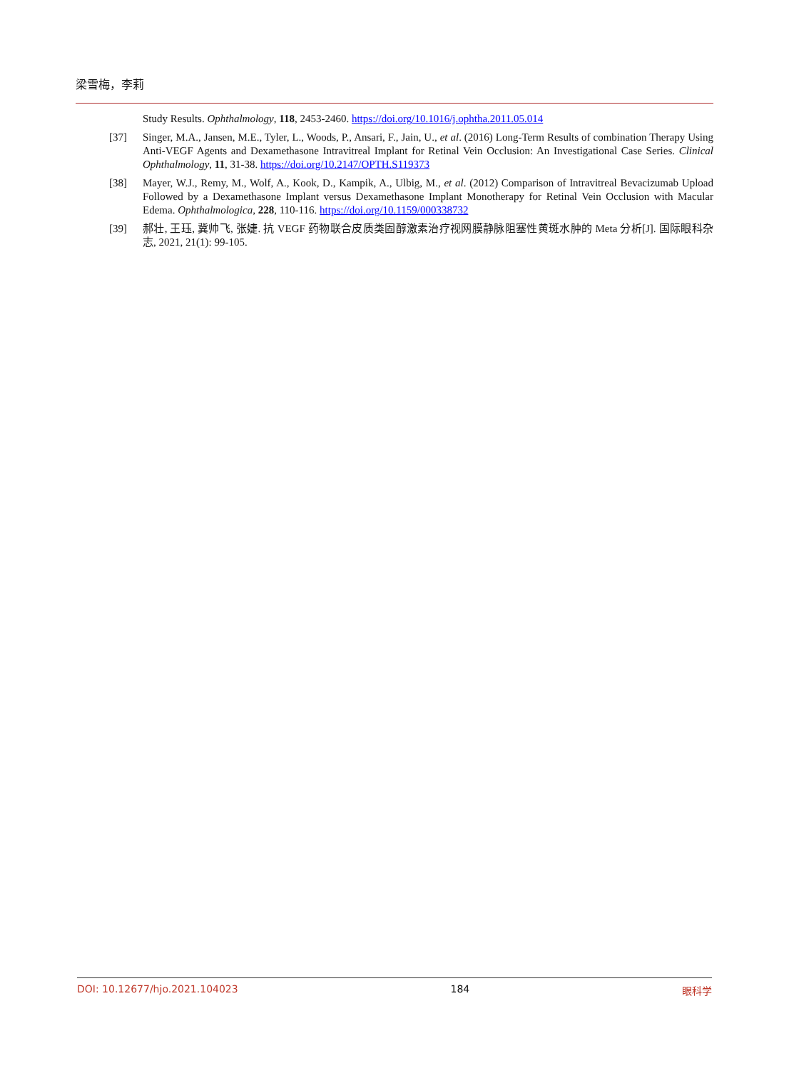梁雪梅，李莉
Study Results. Ophthalmology, 118, 2453-2460. https://doi.org/10.1016/j.ophtha.2011.05.014
[37] Singer, M.A., Jansen, M.E., Tyler, L., Woods, P., Ansari, F., Jain, U., et al. (2016) Long-Term Results of combination Therapy Using Anti-VEGF Agents and Dexamethasone Intravitreal Implant for Retinal Vein Occlusion: An Investigational Case Series. Clinical Ophthalmology, 11, 31-38. https://doi.org/10.2147/OPTH.S119373
[38] Mayer, W.J., Remy, M., Wolf, A., Kook, D., Kampik, A., Ulbig, M., et al. (2012) Comparison of Intravitreal Bevacizumab Upload Followed by a Dexamethasone Implant versus Dexamethasone Implant Monotherapy for Retinal Vein Occlusion with Macular Edema. Ophthalmologica, 228, 110-116. https://doi.org/10.1159/000338732
[39] 郝壮, 王珏, 冀帅飞, 张婕. 抗 VEGF 药物联合皮质类固醇激素治疗视网膜静脉阻塞性黄斑水肿的 Meta 分析[J]. 国际眼科杂志, 2021, 21(1): 99-105.
DOI: 10.12677/hjo.2021.104023 184 眼科学